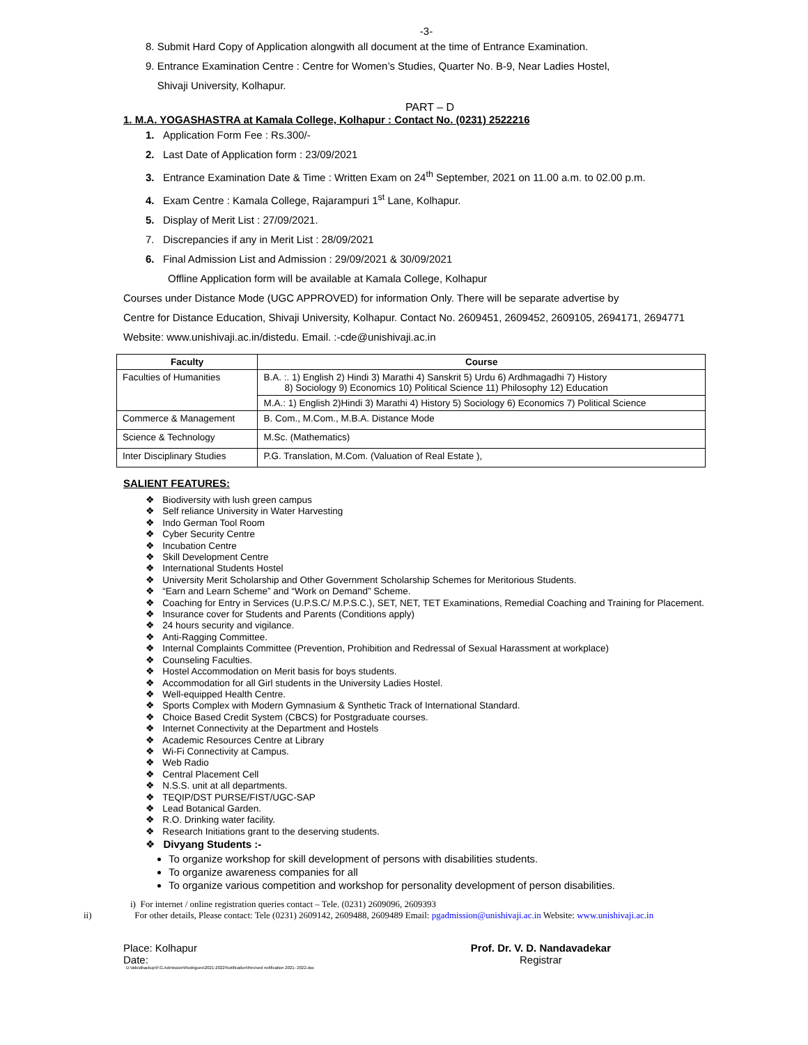-3-
8. Submit Hard Copy of Application alongwith all document at the time of Entrance Examination.
9. Entrance Examination Centre : Centre for Women’s Studies, Quarter No. B-9, Near Ladies Hostel,
Shivaji University, Kolhapur.
PART – D
1. M.A. YOGASHASTRA at Kamala College, Kolhapur : Contact No. (0231) 2522216
1. Application Form Fee : Rs.300/-
2. Last Date of Application form : 23/09/2021
3. Entrance Examination Date & Time : Written Exam on 24<sup>th</sup> September, 2021 on 11.00 a.m. to 02.00 p.m.
4. Exam Centre : Kamala College, Rajarampuri 1<sup>st</sup> Lane, Kolhapur.
5. Display of Merit List : 27/09/2021.
7. Discrepancies if any in Merit List : 28/09/2021
6. Final Admission List and Admission : 29/09/2021 & 30/09/2021
Offline Application form will be available at Kamala College, Kolhapur
Courses under Distance Mode (UGC APPROVED) for information Only. There will be separate advertise by
Centre for Distance Education, Shivaji University, Kolhapur. Contact No. 2609451, 2609452, 2609105, 2694171, 2694771
Website: www.unishivaji.ac.in/distedu. Email. :-cde@unishivaji.ac.in
| Faculty | Course |
| --- | --- |
| Faculties of Humanities | B.A. :. 1) English 2) Hindi 3) Marathi 4) Sanskrit 5) Urdu 6) Ardhmagadhi 7) History 8) Sociology 9) Economics 10) Political Science 11) Philosophy 12) Education |
| | M.A.: 1) English 2)Hindi 3) Marathi 4) History 5) Sociology 6) Economics 7) Political Science |
| Commerce & Management | B. Com., M.Com., M.B.A. Distance Mode |
| Science & Technology | M.Sc. (Mathematics) |
| Inter Disciplinary Studies | P.G. Translation, M.Com. (Valuation of Real Estate ), |
SALIENT FEATURES:
❖ Biodiversity with lush green campus
❖ Self reliance University in Water Harvesting
❖ Indo German Tool Room
❖ Cyber Security Centre
❖ Incubation Centre
❖ Skill Development Centre
❖ International Students Hostel
❖ University Merit Scholarship and Other Government Scholarship Schemes for Meritorious Students.
❖ “Earn and Learn Scheme” and “Work on Demand” Scheme.
❖ Coaching for Entry in Services (U.P.S.C/ M.P.S.C.), SET, NET, TET Examinations, Remedial Coaching and Training for Placement.
❖ Insurance cover for Students and Parents (Conditions apply)
❖ 24 hours security and vigilance.
❖ Anti-Ragging Committee.
❖ Internal Complaints Committee (Prevention, Prohibition and Redressal of Sexual Harassment at workplace)
❖ Counseling Faculties.
❖ Hostel Accommodation on Merit basis for boys students.
❖ Accommodation for all Girl students in the University Ladies Hostel.
❖ Well-equipped Health Centre.
❖ Sports Complex with Modern Gymnasium & Synthetic Track of International Standard.
❖ Choice Based Credit System (CBCS) for Postgraduate courses.
❖ Internet Connectivity at the Department and Hostels
❖ Academic Resources Centre at Library
❖ Wi-Fi Connectivity at Campus.
❖ Web Radio
❖ Central Placement Cell
❖ N.S.S. unit at all departments.
❖ TEQIP/DST PURSE/FIST/UGC-SAP
❖ Lead Botanical Garden.
❖ R.O. Drinking water facility.
❖ Research Initiations grant to the deserving students.
❖ Divyang Students :-
To organize workshop for skill development of persons with disabilities students.
To organize awareness companies for all
To organize various competition and workshop for personality development of person disabilities.
i) For internet / online registration queries contact – Tele. (0231) 2609096, 2609393
ii) For other details, Please contact: Tele (0231) 2609142, 2609488, 2609489 Email: pgadmission@unishivaji.ac.in Website: www.unishivaji.ac.in
Place: Kolhapur
Date:
Prof. Dr. V. D. Nandavadekar
Registrar
D:\dds\dbackup\P.G.Admission\Rodrigues\2021-2022\Notification\Revised notification 2021- 2022.doc